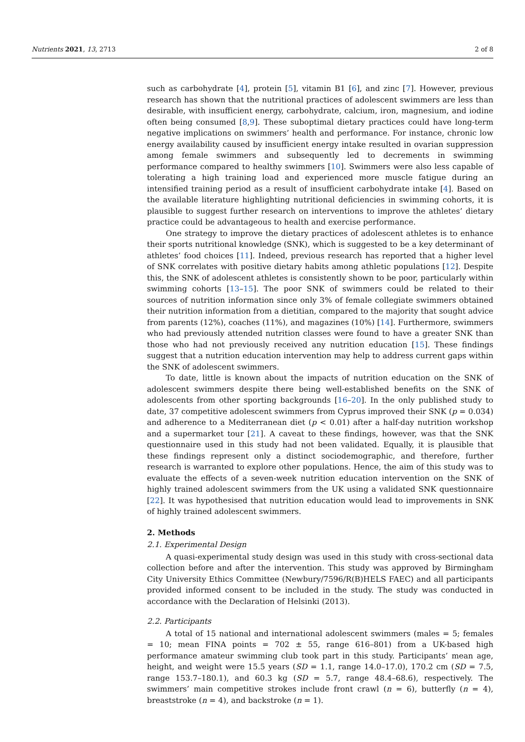Nutrients 2021, 13, 2713 2 of 8
such as carbohydrate [4], protein [5], vitamin B1 [6], and zinc [7]. However, previous research has shown that the nutritional practices of adolescent swimmers are less than desirable, with insufficient energy, carbohydrate, calcium, iron, magnesium, and iodine often being consumed [8,9]. These suboptimal dietary practices could have long-term negative implications on swimmers’ health and performance. For instance, chronic low energy availability caused by insufficient energy intake resulted in ovarian suppression among female swimmers and subsequently led to decrements in swimming performance compared to healthy swimmers [10]. Swimmers were also less capable of tolerating a high training load and experienced more muscle fatigue during an intensified training period as a result of insufficient carbohydrate intake [4]. Based on the available literature highlighting nutritional deficiencies in swimming cohorts, it is plausible to suggest further research on interventions to improve the athletes’ dietary practice could be advantageous to health and exercise performance.
One strategy to improve the dietary practices of adolescent athletes is to enhance their sports nutritional knowledge (SNK), which is suggested to be a key determinant of athletes’ food choices [11]. Indeed, previous research has reported that a higher level of SNK correlates with positive dietary habits among athletic populations [12]. Despite this, the SNK of adolescent athletes is consistently shown to be poor, particularly within swimming cohorts [13–15]. The poor SNK of swimmers could be related to their sources of nutrition information since only 3% of female collegiate swimmers obtained their nutrition information from a dietitian, compared to the majority that sought advice from parents (12%), coaches (11%), and magazines (10%) [14]. Furthermore, swimmers who had previously attended nutrition classes were found to have a greater SNK than those who had not previously received any nutrition education [15]. These findings suggest that a nutrition education intervention may help to address current gaps within the SNK of adolescent swimmers.
To date, little is known about the impacts of nutrition education on the SNK of adolescent swimmers despite there being well-established benefits on the SNK of adolescents from other sporting backgrounds [16–20]. In the only published study to date, 37 competitive adolescent swimmers from Cyprus improved their SNK (p = 0.034) and adherence to a Mediterranean diet (p < 0.01) after a half-day nutrition workshop and a supermarket tour [21]. A caveat to these findings, however, was that the SNK questionnaire used in this study had not been validated. Equally, it is plausible that these findings represent only a distinct sociodemographic, and therefore, further research is warranted to explore other populations. Hence, the aim of this study was to evaluate the effects of a seven-week nutrition education intervention on the SNK of highly trained adolescent swimmers from the UK using a validated SNK questionnaire [22]. It was hypothesised that nutrition education would lead to improvements in SNK of highly trained adolescent swimmers.
2. Methods
2.1. Experimental Design
A quasi-experimental study design was used in this study with cross-sectional data collection before and after the intervention. This study was approved by Birmingham City University Ethics Committee (Newbury/7596/R(B)HELS FAEC) and all participants provided informed consent to be included in the study. The study was conducted in accordance with the Declaration of Helsinki (2013).
2.2. Participants
A total of 15 national and international adolescent swimmers (males = 5; females = 10; mean FINA points = 702 ± 55, range 616–801) from a UK-based high performance amateur swimming club took part in this study. Participants’ mean age, height, and weight were 15.5 years (SD = 1.1, range 14.0–17.0), 170.2 cm (SD = 7.5, range 153.7–180.1), and 60.3 kg (SD = 5.7, range 48.4–68.6), respectively. The swimmers’ main competitive strokes include front crawl (n = 6), butterfly (n = 4), breaststroke (n = 4), and backstroke (n = 1).